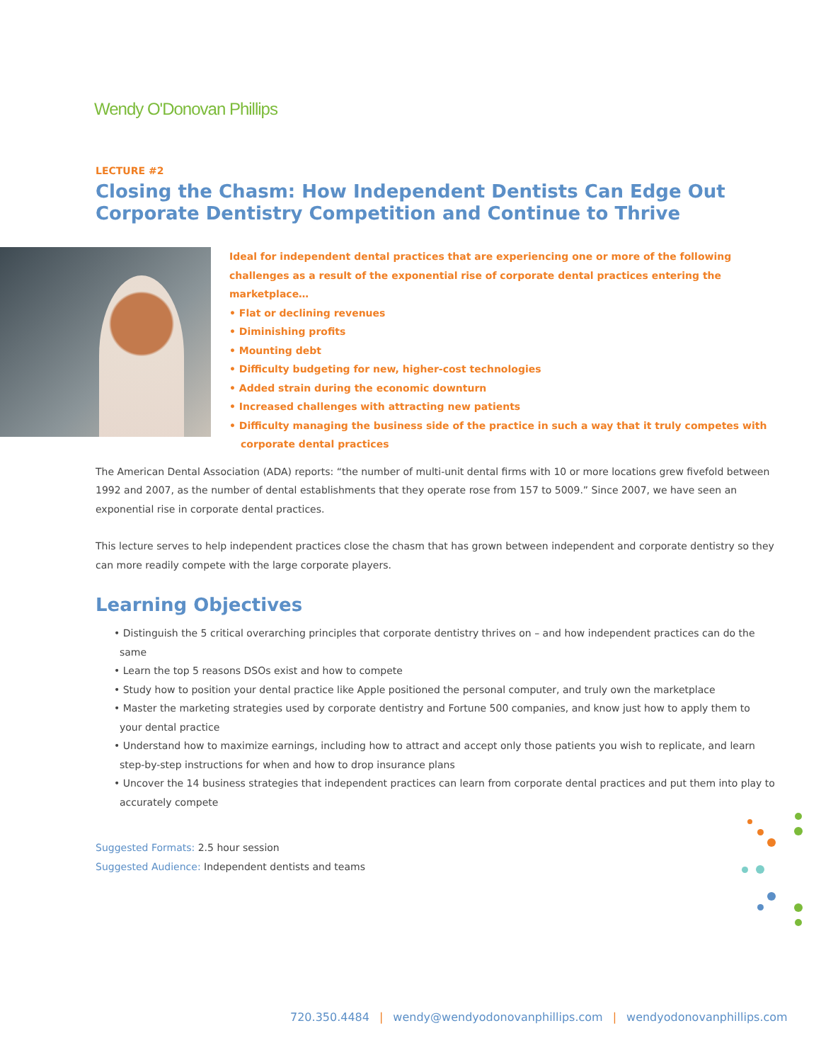Wendy O'Donovan Phillips
LECTURE #2
Closing the Chasm: How Independent Dentists Can Edge Out Corporate Dentistry Competition and Continue to Thrive
Ideal for independent dental practices that are experiencing one or more of the following challenges as a result of the exponential rise of corporate dental practices entering the marketplace…
• Flat or declining revenues
• Diminishing profits
• Mounting debt
• Difficulty budgeting for new, higher-cost technologies
• Added strain during the economic downturn
• Increased challenges with attracting new patients
• Difficulty managing the business side of the practice in such a way that it truly competes with corporate dental practices
The American Dental Association (ADA) reports: “the number of multi-unit dental firms with 10 or more locations grew fivefold between 1992 and 2007, as the number of dental establishments that they operate rose from 157 to 5009.” Since 2007, we have seen an exponential rise in corporate dental practices.
This lecture serves to help independent practices close the chasm that has grown between independent and corporate dentistry so they can more readily compete with the large corporate players.
Learning Objectives
• Distinguish the 5 critical overarching principles that corporate dentistry thrives on – and how independent practices can do the same
• Learn the top 5 reasons DSOs exist and how to compete
• Study how to position your dental practice like Apple positioned the personal computer, and truly own the marketplace
• Master the marketing strategies used by corporate dentistry and Fortune 500 companies, and know just how to apply them to your dental practice
• Understand how to maximize earnings, including how to attract and accept only those patients you wish to replicate, and learn step-by-step instructions for when and how to drop insurance plans
• Uncover the 14 business strategies that independent practices can learn from corporate dental practices and put them into play to accurately compete
Suggested Formats: 2.5 hour session
Suggested Audience: Independent dentists and teams
720.350.4484 | wendy@wendyodonovanphillips.com | wendyodonovanphillips.com